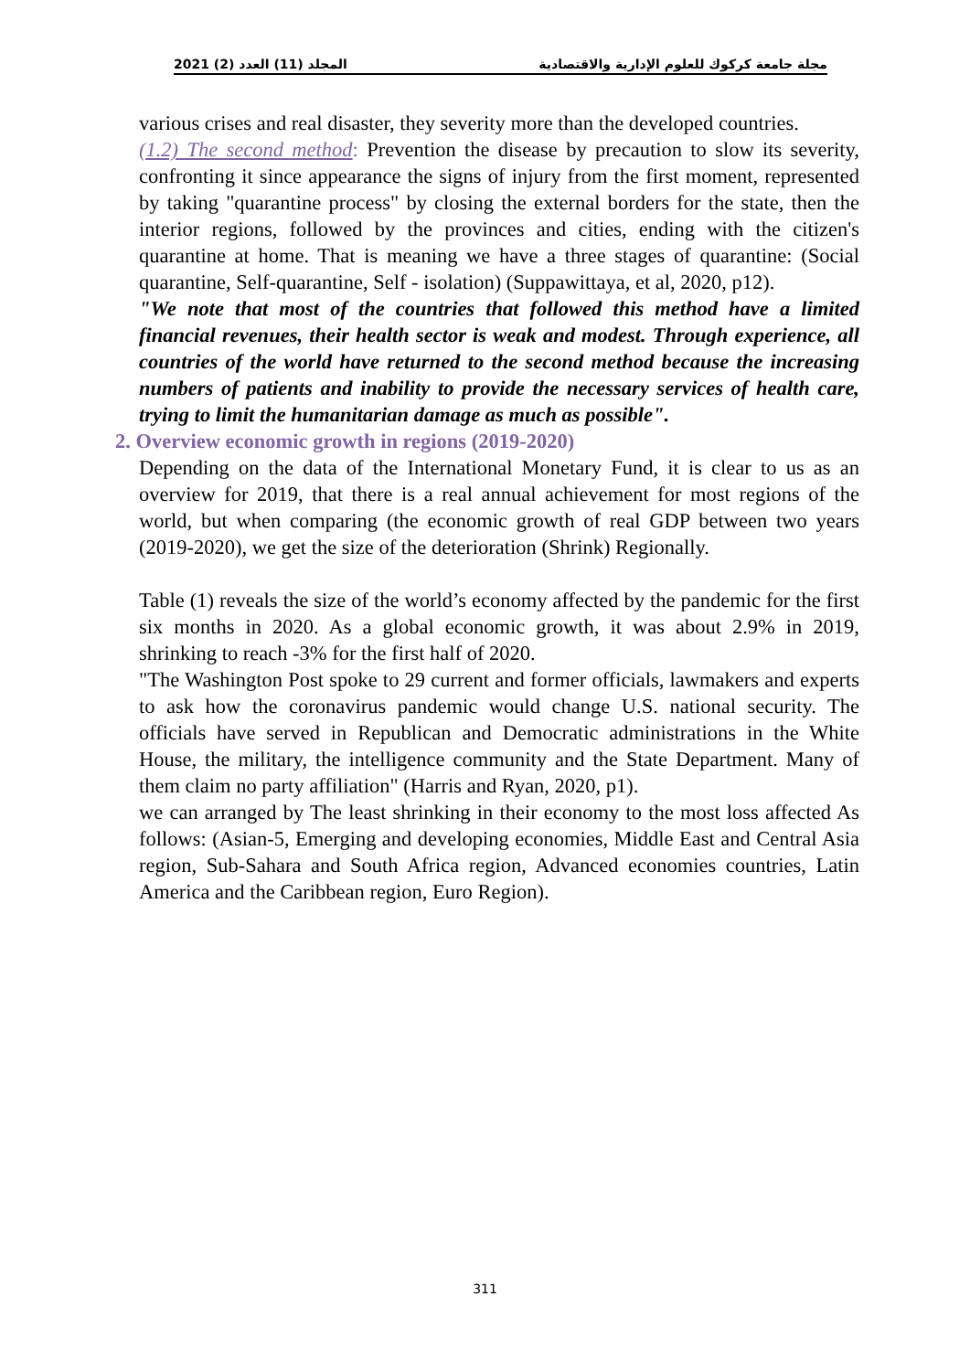المجلد (11) العدد (2) 2021 مجلة جامعة كركوك للعلوم الإدارية والاقتصادية
various crises and real disaster, they severity more than the developed countries.
(1.2) The second method: Prevention the disease by precaution to slow its severity, confronting it since appearance the signs of injury from the first moment, represented by taking "quarantine process" by closing the external borders for the state, then the interior regions, followed by the provinces and cities, ending with the citizen's quarantine at home. That is meaning we have a three stages of quarantine: (Social quarantine, Self-quarantine, Self - isolation) (Suppawittaya, et al, 2020, p12).
"We note that most of the countries that followed this method have a limited financial revenues, their health sector is weak and modest. Through experience, all countries of the world have returned to the second method because the increasing numbers of patients and inability to provide the necessary services of health care, trying to limit the humanitarian damage as much as possible".
2. Overview economic growth in regions (2019-2020)
Depending on the data of the International Monetary Fund, it is clear to us as an overview for 2019, that there is a real annual achievement for most regions of the world, but when comparing (the economic growth of real GDP between two years (2019-2020), we get the size of the deterioration (Shrink) Regionally.
Table (1) reveals the size of the world’s economy affected by the pandemic for the first six months in 2020. As a global economic growth, it was about 2.9% in 2019, shrinking to reach -3% for the first half of 2020.
"The Washington Post spoke to 29 current and former officials, lawmakers and experts to ask how the coronavirus pandemic would change U.S. national security. The officials have served in Republican and Democratic administrations in the White House, the military, the intelligence community and the State Department. Many of them claim no party affiliation" (Harris and Ryan, 2020, p1).
we can arranged by The least shrinking in their economy to the most loss affected As follows: (Asian-5, Emerging and developing economies, Middle East and Central Asia region, Sub-Sahara and South Africa region, Advanced economies countries, Latin America and the Caribbean region, Euro Region).
311